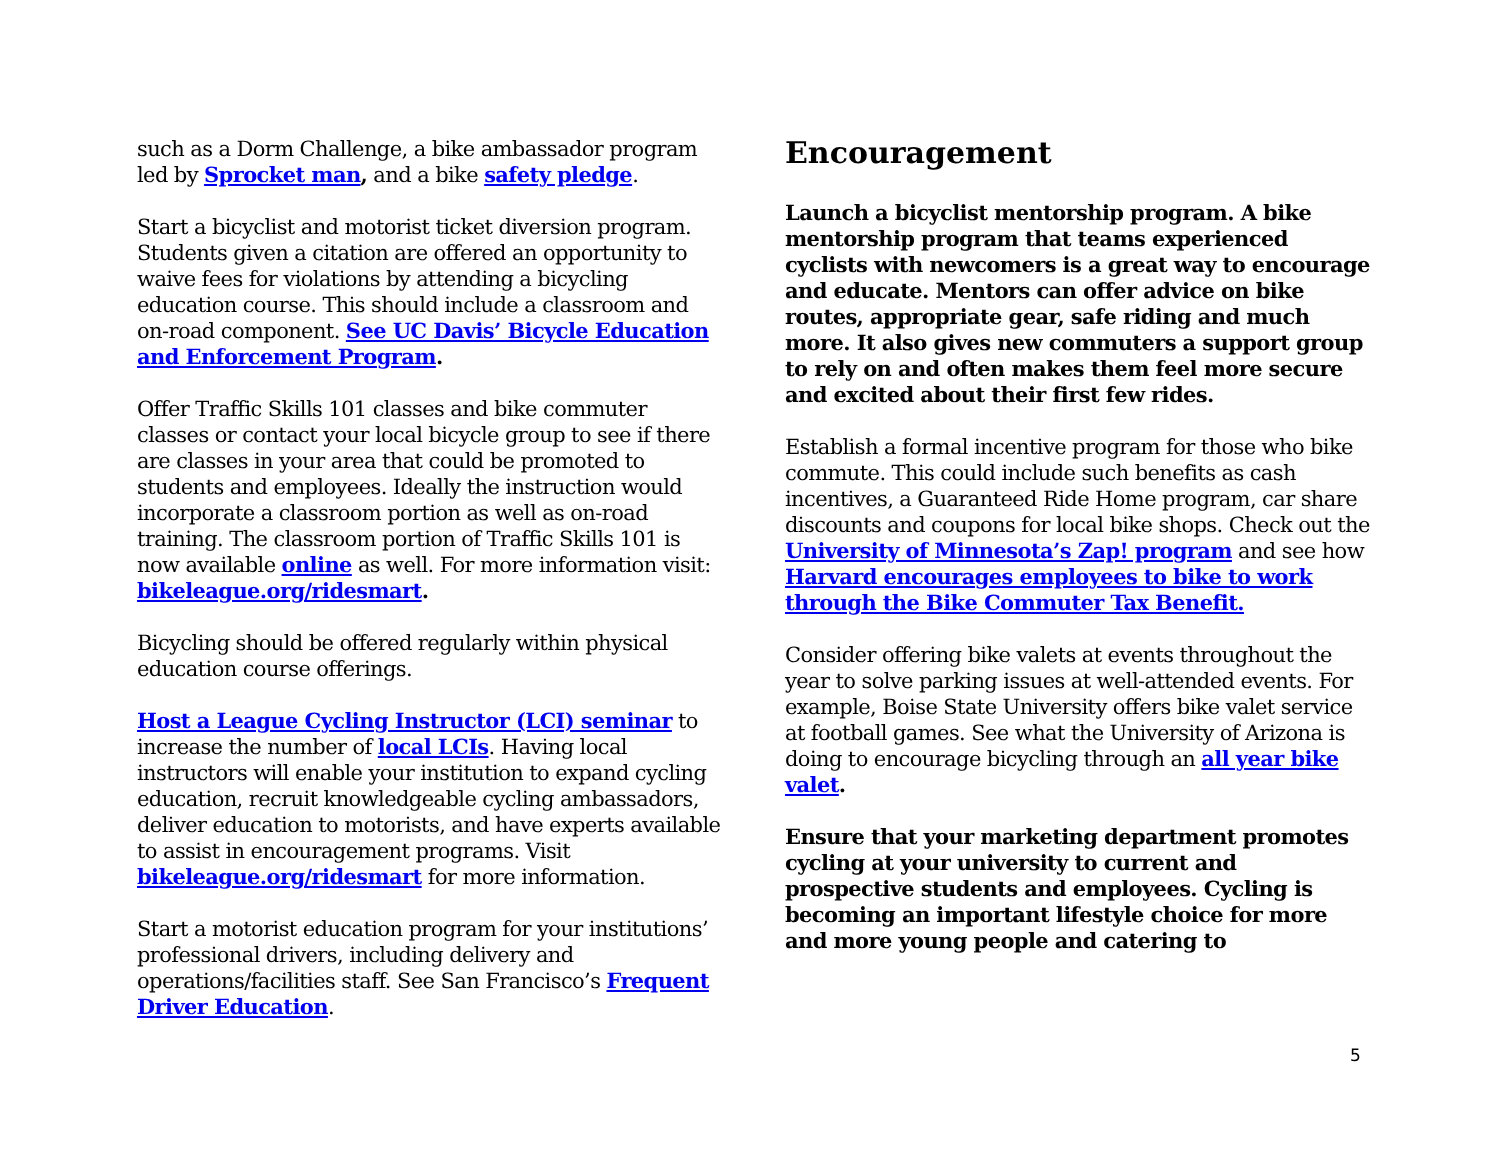such as a Dorm Challenge, a bike ambassador program led by Sprocket man, and a bike safety pledge.
Start a bicyclist and motorist ticket diversion program. Students given a citation are offered an opportunity to waive fees for violations by attending a bicycling education course. This should include a classroom and on-road component. See UC Davis’ Bicycle Education and Enforcement Program.
Offer Traffic Skills 101 classes and bike commuter classes or contact your local bicycle group to see if there are classes in your area that could be promoted to students and employees. Ideally the instruction would incorporate a classroom portion as well as on-road training. The classroom portion of Traffic Skills 101 is now available online as well. For more information visit: bikeleague.org/ridesmart.
Bicycling should be offered regularly within physical education course offerings.
Host a League Cycling Instructor (LCI) seminar to increase the number of local LCIs. Having local instructors will enable your institution to expand cycling education, recruit knowledgeable cycling ambassadors, deliver education to motorists, and have experts available to assist in encouragement programs. Visit bikeleague.org/ridesmart for more information.
Start a motorist education program for your institutions’ professional drivers, including delivery and operations/facilities staff. See San Francisco’s Frequent Driver Education.
Encouragement
Launch a bicyclist mentorship program. A bike mentorship program that teams experienced cyclists with newcomers is a great way to encourage and educate. Mentors can offer advice on bike routes, appropriate gear, safe riding and much more. It also gives new commuters a support group to rely on and often makes them feel more secure and excited about their first few rides.
Establish a formal incentive program for those who bike commute. This could include such benefits as cash incentives, a Guaranteed Ride Home program, car share discounts and coupons for local bike shops. Check out the University of Minnesota’s Zap! program and see how Harvard encourages employees to bike to work through the Bike Commuter Tax Benefit.
Consider offering bike valets at events throughout the year to solve parking issues at well-attended events. For example, Boise State University offers bike valet service at football games. See what the University of Arizona is doing to encourage bicycling through an all year bike valet.
Ensure that your marketing department promotes cycling at your university to current and prospective students and employees. Cycling is becoming an important lifestyle choice for more and more young people and catering to
5